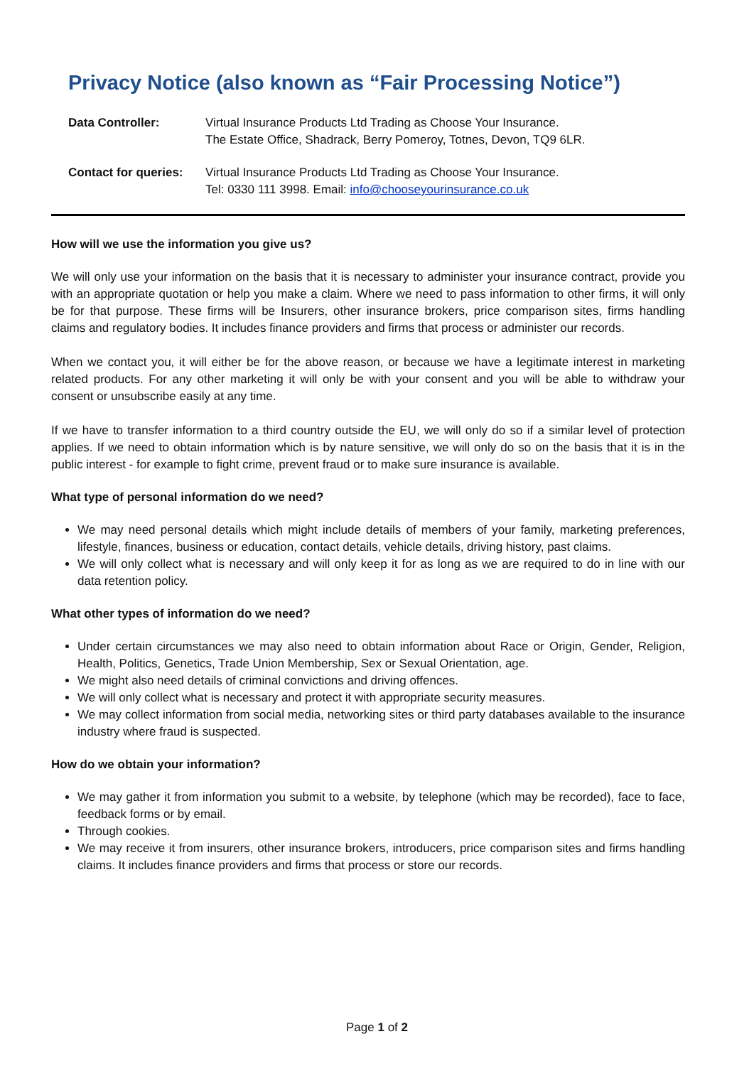Privacy Notice (also known as “Fair Processing Notice”)
| Data Controller: | Virtual Insurance Products Ltd Trading as Choose Your Insurance. The Estate Office, Shadrack, Berry Pomeroy, Totnes, Devon, TQ9 6LR. |
| Contact for queries: | Virtual Insurance Products Ltd Trading as Choose Your Insurance. Tel: 0330 111 3998. Email: info@chooseyourinsurance.co.uk |
How will we use the information you give us?
We will only use your information on the basis that it is necessary to administer your insurance contract, provide you with an appropriate quotation or help you make a claim. Where we need to pass information to other firms, it will only be for that purpose. These firms will be Insurers, other insurance brokers, price comparison sites, firms handling claims and regulatory bodies. It includes finance providers and firms that process or administer our records.
When we contact you, it will either be for the above reason, or because we have a legitimate interest in marketing related products. For any other marketing it will only be with your consent and you will be able to withdraw your consent or unsubscribe easily at any time.
If we have to transfer information to a third country outside the EU, we will only do so if a similar level of protection applies. If we need to obtain information which is by nature sensitive, we will only do so on the basis that it is in the public interest - for example to fight crime, prevent fraud or to make sure insurance is available.
What type of personal information do we need?
We may need personal details which might include details of members of your family, marketing preferences, lifestyle, finances, business or education, contact details, vehicle details, driving history, past claims.
We will only collect what is necessary and will only keep it for as long as we are required to do in line with our data retention policy.
What other types of information do we need?
Under certain circumstances we may also need to obtain information about Race or Origin, Gender, Religion, Health, Politics, Genetics, Trade Union Membership, Sex or Sexual Orientation, age.
We might also need details of criminal convictions and driving offences.
We will only collect what is necessary and protect it with appropriate security measures.
We may collect information from social media, networking sites or third party databases available to the insurance industry where fraud is suspected.
How do we obtain your information?
We may gather it from information you submit to a website, by telephone (which may be recorded), face to face, feedback forms or by email.
Through cookies.
We may receive it from insurers, other insurance brokers, introducers, price comparison sites and firms handling claims. It includes finance providers and firms that process or store our records.
Page 1 of 2